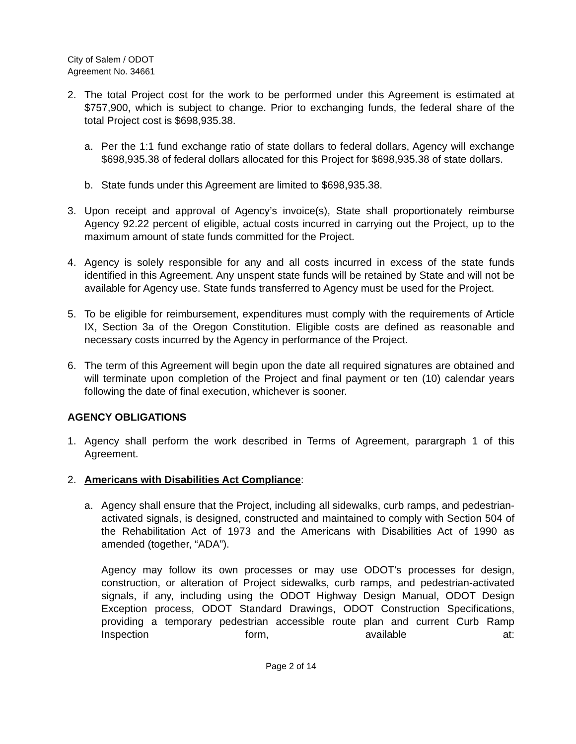City of Salem / ODOT
Agreement No. 34661
2. The total Project cost for the work to be performed under this Agreement is estimated at $757,900, which is subject to change. Prior to exchanging funds, the federal share of the total Project cost is $698,935.38.
a. Per the 1:1 fund exchange ratio of state dollars to federal dollars, Agency will exchange $698,935.38 of federal dollars allocated for this Project for $698,935.38 of state dollars.
b. State funds under this Agreement are limited to $698,935.38.
3. Upon receipt and approval of Agency’s invoice(s), State shall proportionately reimburse Agency 92.22 percent of eligible, actual costs incurred in carrying out the Project, up to the maximum amount of state funds committed for the Project.
4. Agency is solely responsible for any and all costs incurred in excess of the state funds identified in this Agreement. Any unspent state funds will be retained by State and will not be available for Agency use. State funds transferred to Agency must be used for the Project.
5. To be eligible for reimbursement, expenditures must comply with the requirements of Article IX, Section 3a of the Oregon Constitution. Eligible costs are defined as reasonable and necessary costs incurred by the Agency in performance of the Project.
6. The term of this Agreement will begin upon the date all required signatures are obtained and will terminate upon completion of the Project and final payment or ten (10) calendar years following the date of final execution, whichever is sooner.
AGENCY OBLIGATIONS
1. Agency shall perform the work described in Terms of Agreement, parargraph 1 of this Agreement.
2. Americans with Disabilities Act Compliance:
a. Agency shall ensure that the Project, including all sidewalks, curb ramps, and pedestrian-activated signals, is designed, constructed and maintained to comply with Section 504 of the Rehabilitation Act of 1973 and the Americans with Disabilities Act of 1990 as amended (together, “ADA”).
Agency may follow its own processes or may use ODOT’s processes for design, construction, or alteration of Project sidewalks, curb ramps, and pedestrian-activated signals, if any, including using the ODOT Highway Design Manual, ODOT Design Exception process, ODOT Standard Drawings, ODOT Construction Specifications, providing a temporary pedestrian accessible route plan and current Curb Ramp Inspection form, available at:
Page 2 of 14